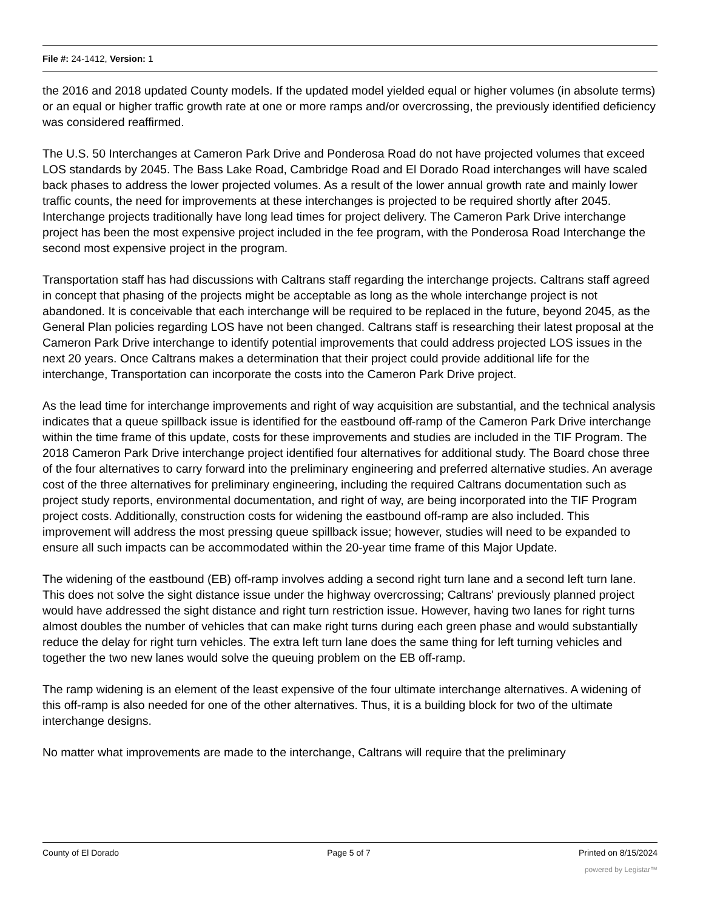File #: 24-1412, Version: 1
the 2016 and 2018 updated County models. If the updated model yielded equal or higher volumes (in absolute terms) or an equal or higher traffic growth rate at one or more ramps and/or overcrossing, the previously identified deficiency was considered reaffirmed.
The U.S. 50 Interchanges at Cameron Park Drive and Ponderosa Road do not have projected volumes that exceed LOS standards by 2045. The Bass Lake Road, Cambridge Road and El Dorado Road interchanges will have scaled back phases to address the lower projected volumes. As a result of the lower annual growth rate and mainly lower traffic counts, the need for improvements at these interchanges is projected to be required shortly after 2045. Interchange projects traditionally have long lead times for project delivery. The Cameron Park Drive interchange project has been the most expensive project included in the fee program, with the Ponderosa Road Interchange the second most expensive project in the program.
Transportation staff has had discussions with Caltrans staff regarding the interchange projects. Caltrans staff agreed in concept that phasing of the projects might be acceptable as long as the whole interchange project is not abandoned. It is conceivable that each interchange will be required to be replaced in the future, beyond 2045, as the General Plan policies regarding LOS have not been changed. Caltrans staff is researching their latest proposal at the Cameron Park Drive interchange to identify potential improvements that could address projected LOS issues in the next 20 years. Once Caltrans makes a determination that their project could provide additional life for the interchange, Transportation can incorporate the costs into the Cameron Park Drive project.
As the lead time for interchange improvements and right of way acquisition are substantial, and the technical analysis indicates that a queue spillback issue is identified for the eastbound off-ramp of the Cameron Park Drive interchange within the time frame of this update, costs for these improvements and studies are included in the TIF Program. The 2018 Cameron Park Drive interchange project identified four alternatives for additional study. The Board chose three of the four alternatives to carry forward into the preliminary engineering and preferred alternative studies. An average cost of the three alternatives for preliminary engineering, including the required Caltrans documentation such as project study reports, environmental documentation, and right of way, are being incorporated into the TIF Program project costs. Additionally, construction costs for widening the eastbound off-ramp are also included. This improvement will address the most pressing queue spillback issue; however, studies will need to be expanded to ensure all such impacts can be accommodated within the 20-year time frame of this Major Update.
The widening of the eastbound (EB) off-ramp involves adding a second right turn lane and a second left turn lane. This does not solve the sight distance issue under the highway overcrossing; Caltrans' previously planned project would have addressed the sight distance and right turn restriction issue. However, having two lanes for right turns almost doubles the number of vehicles that can make right turns during each green phase and would substantially reduce the delay for right turn vehicles. The extra left turn lane does the same thing for left turning vehicles and together the two new lanes would solve the queuing problem on the EB off-ramp.
The ramp widening is an element of the least expensive of the four ultimate interchange alternatives. A widening of this off-ramp is also needed for one of the other alternatives. Thus, it is a building block for two of the ultimate interchange designs.
No matter what improvements are made to the interchange, Caltrans will require that the preliminary
County of El Dorado Page 5 of 7 Printed on 8/15/2024
powered by Legistar™